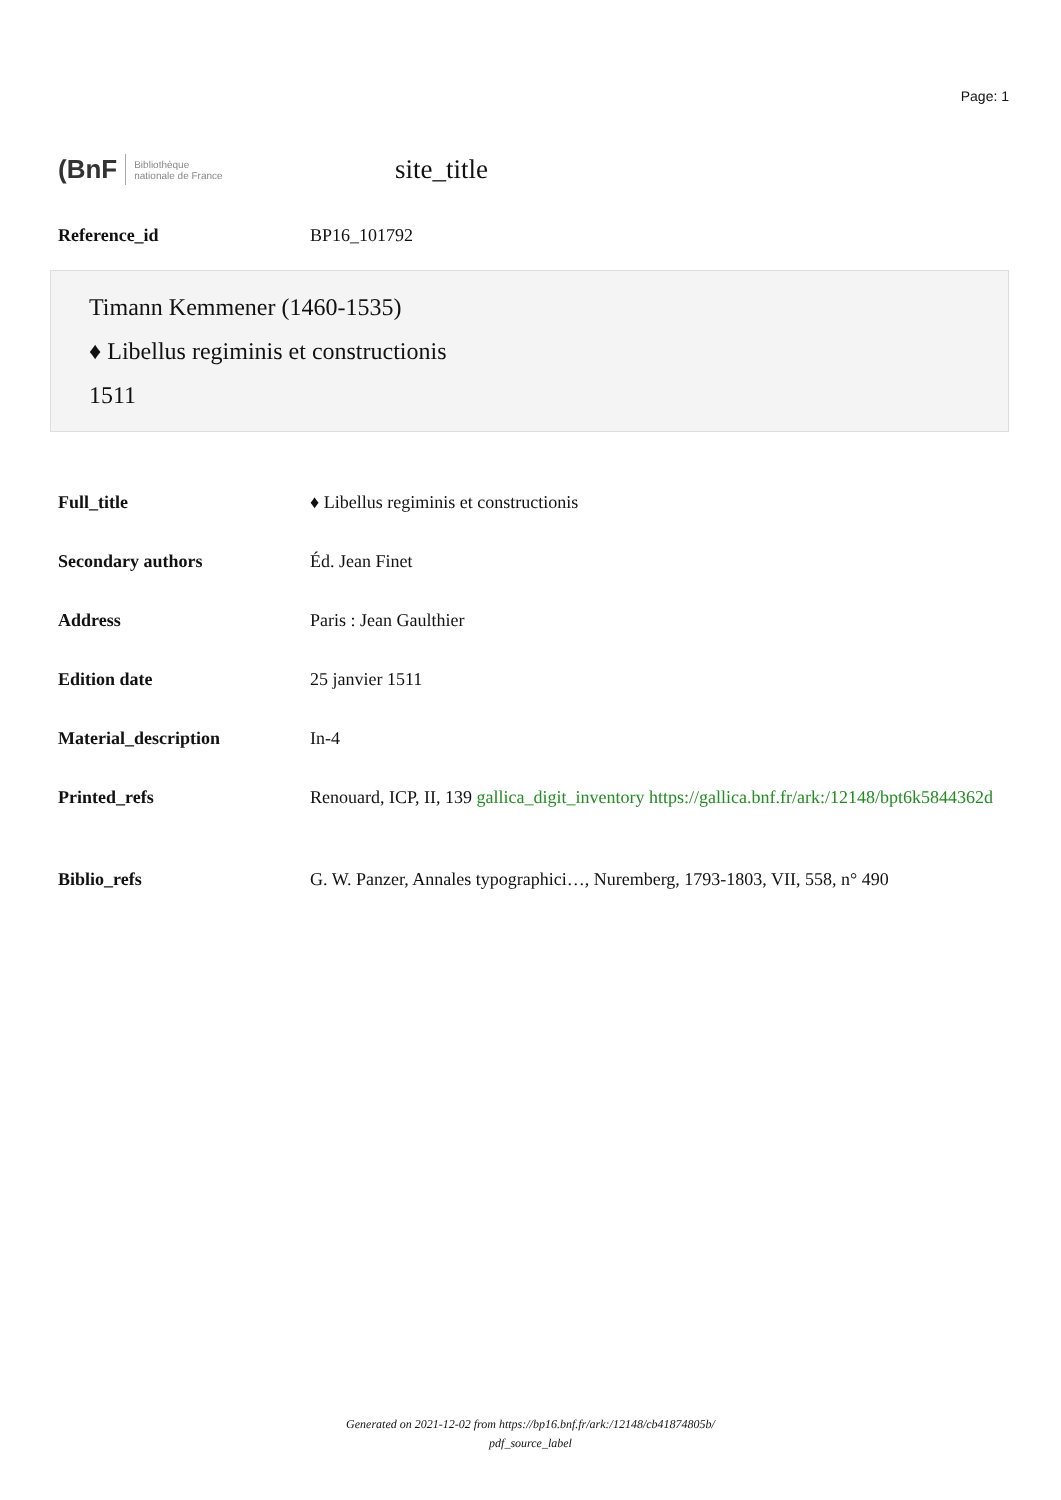Page: 1
(BnF Bibliothèque
nationale de France
site_title
| Reference_id | BP16_101792 |
Timann Kemmener (1460-1535)
♦ Libellus regiminis et constructionis
1511
| Full_title | ♦ Libellus regiminis et constructionis |
| Secondary authors | Éd. Jean Finet |
| Address | Paris : Jean Gaulthier |
| Edition date | 25 janvier 1511 |
| Material_description | In-4 |
| Printed_refs | Renouard, ICP, II, 139 gallica_digit_inventory https://gallica.bnf.fr/ark:/12148/bpt6k5844362d |
| Biblio_refs | G. W. Panzer, Annales typographici…, Nuremberg, 1793-1803, VII, 558, n° 490 |
Generated on 2021-12-02 from https://bp16.bnf.fr/ark:/12148/cb41874805b/
pdf_source_label